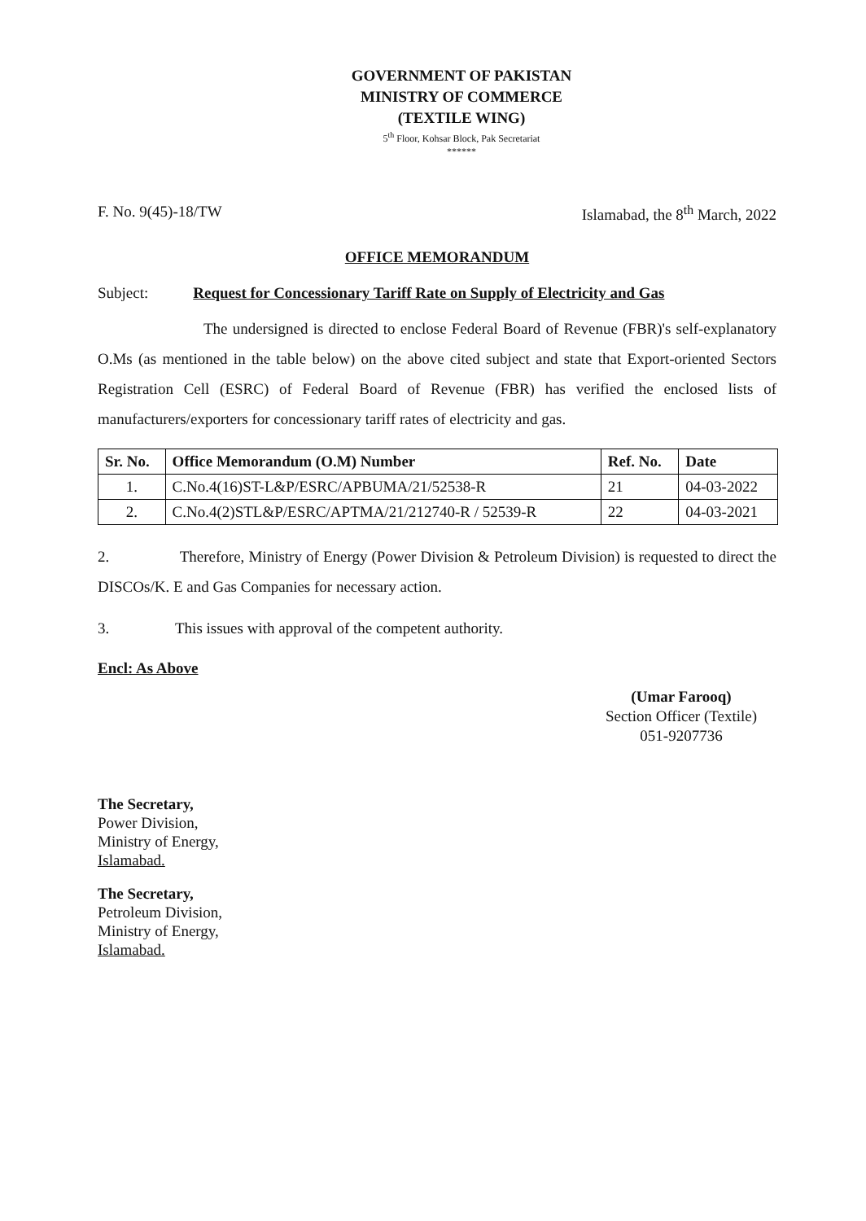GOVERNMENT OF PAKISTAN
MINISTRY OF COMMERCE
(TEXTILE WING)
5<sup>th</sup> Floor, Kohsar Block, Pak Secretariat
******
F. No. 9(45)-18/TW Islamabad, the 8<sup>th</sup> March, 2022
OFFICE MEMORANDUM
Subject: Request for Concessionary Tariff Rate on Supply of Electricity and Gas
The undersigned is directed to enclose Federal Board of Revenue (FBR)'s self-explanatory O.Ms (as mentioned in the table below) on the above cited subject and state that Export-oriented Sectors Registration Cell (ESRC) of Federal Board of Revenue (FBR) has verified the enclosed lists of manufacturers/exporters for concessionary tariff rates of electricity and gas.
| Sr. No. | Office Memorandum (O.M) Number | Ref. No. | Date |
| --- | --- | --- | --- |
| 1. | C.No.4(16)ST-L&P/ESRC/APBUMA/21/52538-R | 21 | 04-03-2022 |
| 2. | C.No.4(2)STL&P/ESRC/APTMA/21/212740-R / 52539-R | 22 | 04-03-2021 |
2. Therefore, Ministry of Energy (Power Division & Petroleum Division) is requested to direct the DISCOs/K. E and Gas Companies for necessary action.
3. This issues with approval of the competent authority.
Encl: As Above
(Umar Farooq)
Section Officer (Textile)
051-9207736
The Secretary,
Power Division,
Ministry of Energy,
Islamabad.
The Secretary,
Petroleum Division,
Ministry of Energy,
Islamabad.